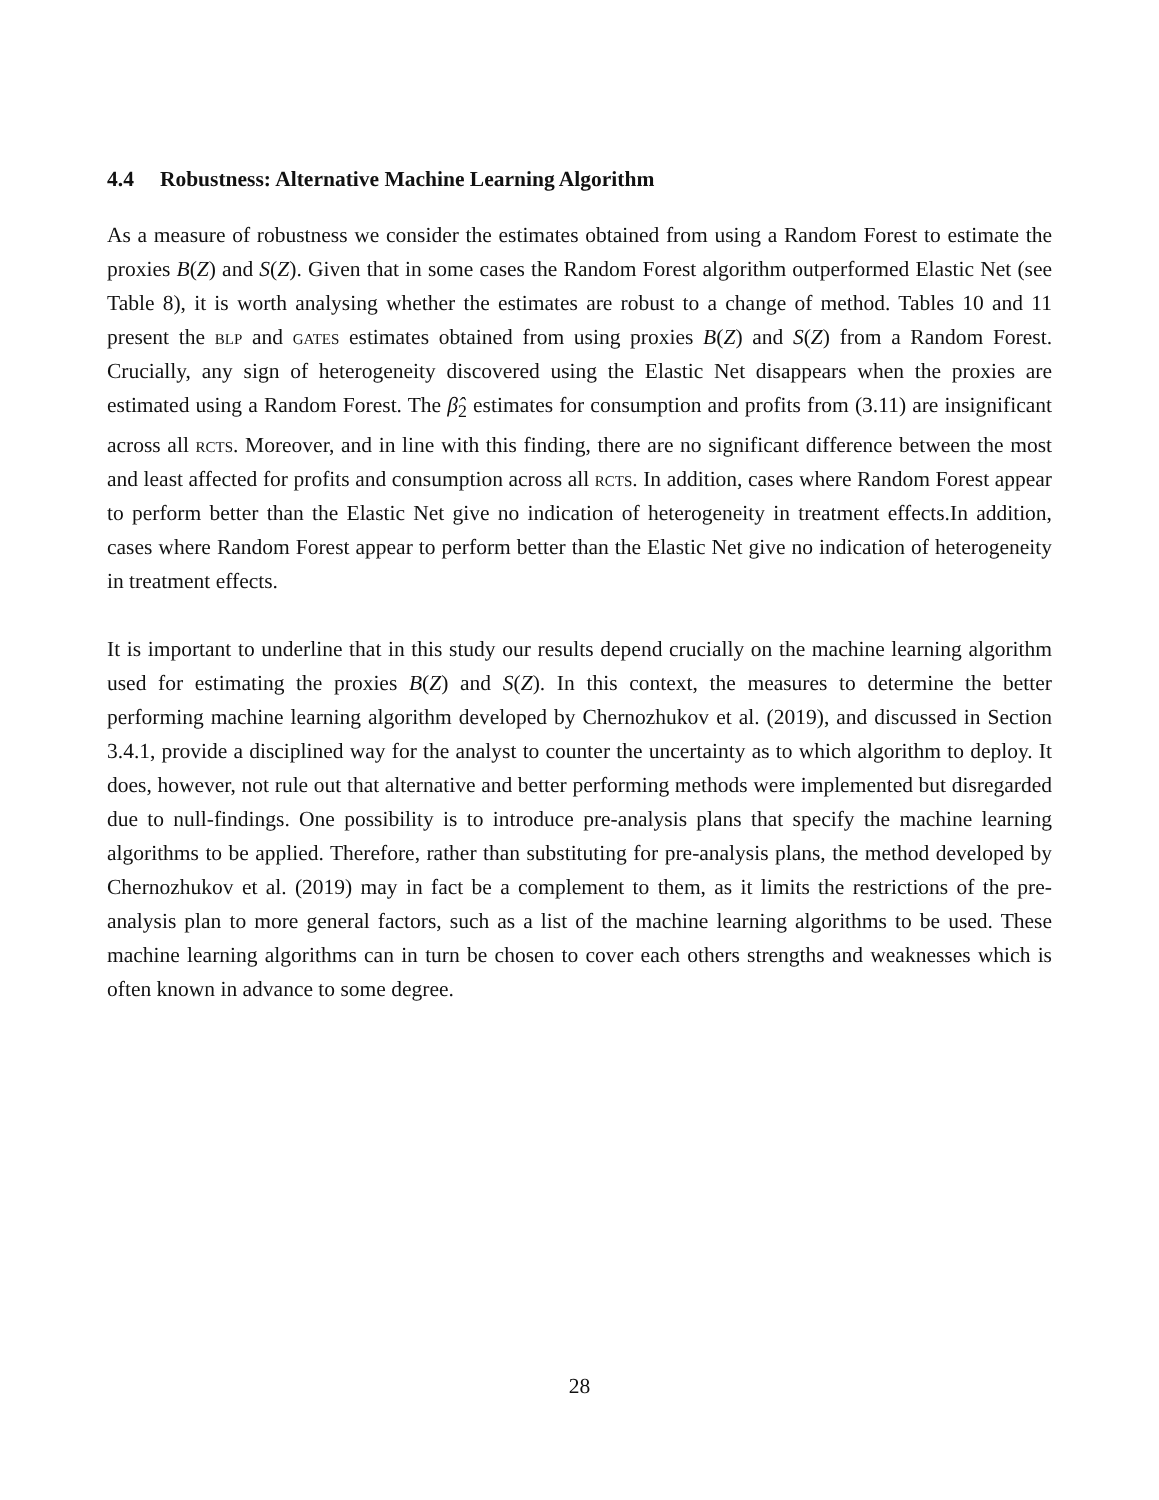4.4 Robustness: Alternative Machine Learning Algorithm
As a measure of robustness we consider the estimates obtained from using a Random Forest to estimate the proxies B(Z) and S(Z). Given that in some cases the Random Forest algorithm outperformed Elastic Net (see Table 8), it is worth analysing whether the estimates are robust to a change of method. Tables 10 and 11 present the blp and gates estimates obtained from using proxies B(Z) and S(Z) from a Random Forest. Crucially, any sign of heterogeneity discovered using the Elastic Net disappears when the proxies are estimated using a Random Forest. The β̂<sub>2</sub> estimates for consumption and profits from (3.11) are insignificant across all rcts. Moreover, and in line with this finding, there are no significant difference between the most and least affected for profits and consumption across all rcts. In addition, cases where Random Forest appear to perform better than the Elastic Net give no indication of heterogeneity in treatment effects.In addition, cases where Random Forest appear to perform better than the Elastic Net give no indication of heterogeneity in treatment effects.
It is important to underline that in this study our results depend crucially on the machine learning algorithm used for estimating the proxies B(Z) and S(Z). In this context, the measures to determine the better performing machine learning algorithm developed by Chernozhukov et al. (2019), and discussed in Section 3.4.1, provide a disciplined way for the analyst to counter the uncertainty as to which algorithm to deploy. It does, however, not rule out that alternative and better performing methods were implemented but disregarded due to null-findings. One possibility is to introduce pre-analysis plans that specify the machine learning algorithms to be applied. Therefore, rather than substituting for pre-analysis plans, the method developed by Chernozhukov et al. (2019) may in fact be a complement to them, as it limits the restrictions of the pre-analysis plan to more general factors, such as a list of the machine learning algorithms to be used. These machine learning algorithms can in turn be chosen to cover each others strengths and weaknesses which is often known in advance to some degree.
28